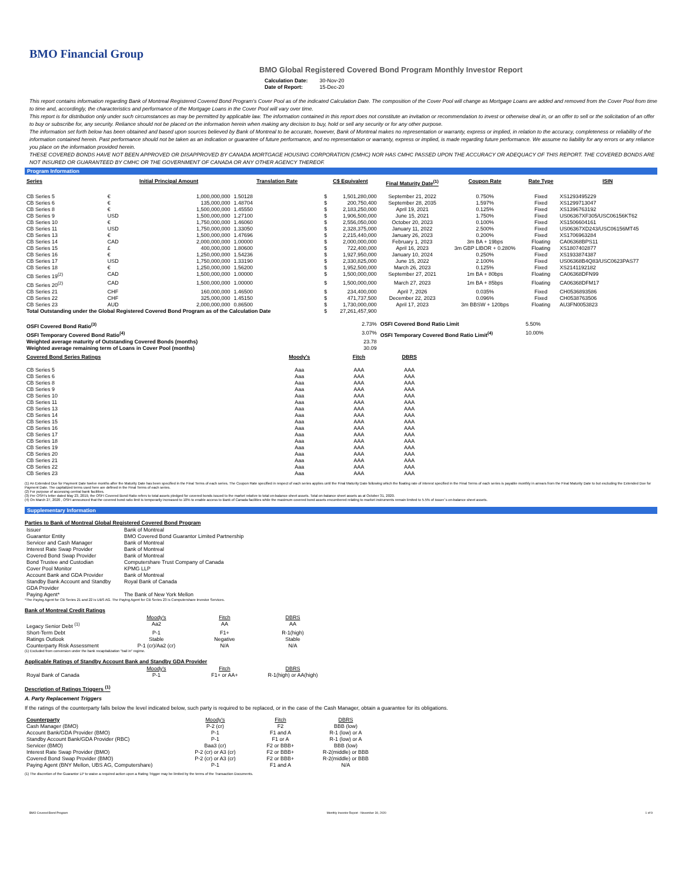BMO Financial Group
BMO Global Registered Covered Bond Program Monthly Investor Report
| Calculation Date: | 30-Nov-20 |
| Date of Report: | 15-Dec-20 |
This report contains information regarding Bank of Montreal Registered Covered Bond Program's Cover Pool as of the indicated Calculation Date. The composition of the Cover Pool will change as Mortgage Loans are added and removed from the Cover Pool from time to time and, accordingly, the characteristics and performance of the Mortgage Loans in the Cover Pool will vary over time.
This report is for distribution only under such circumstances as may be permitted by applicable law. The information contained in this report does not constitute an invitation or recommendation to invest or otherwise deal in, or an offer to sell or the solicitation of an offer to buy or subscribe for, any security. Reliance should not be placed on the information herein when making any decision to buy, hold or sell any security or for any other purpose.
The information set forth below has been obtained and based upon sources believed by Bank of Montreal to be accurate, however, Bank of Montreal makes no representation or warranty, express or implied, in relation to the accuracy, completeness or reliability of the information contained herein. Past performance should not be taken as an indication or guarantee of future performance, and no representation or warranty, express or implied, is made regarding future performance. We assume no liability for any errors or any reliance you place on the information provided herein.
THESE COVERED BONDS HAVE NOT BEEN APPROVED OR DISAPPROVED BY CANADA MORTGAGE HOUSING CORPORATION (CMHC) NOR HAS CMHC PASSED UPON THE ACCURACY OR ADEQUACY OF THIS REPORT. THE COVERED BONDS ARE NOT INSURED OR GUARANTEED BY CMHC OR THE GOVERNMENT OF CANADA OR ANY OTHER AGENCY THEREOF.
Program Information
| Series | Initial Principal Amount | | Translation Rate | C$ Equivalent | | Final Maturity Date<sup>(1)</sup> | Coupon Rate | Rate Type | ISIN |
| --- | --- | --- | --- | --- | --- | --- | --- | --- | --- |
| CB Series 5 | € | 1,000,000,000 | 1.50128 | $ | 1,501,280,000 | September 21, 2022 | 0.750% | Fixed | XS1293495229 |
| CB Series 6 | € | 135,000,000 | 1.48704 | $ | 200,750,400 | September 28, 2035 | 1.597% | Fixed | XS1299713047 |
| CB Series 8 | € | 1,500,000,000 | 1.45550 | $ | 2,183,250,000 | April 19, 2021 | 0.125% | Fixed | XS1396763192 |
| CB Series 9 | USD | 1,500,000,000 | 1.27100 | $ | 1,906,500,000 | June 15, 2021 | 1.750% | Fixed | US06367XF305/USC06156KT62 |
| CB Series 10 | € | 1,750,000,000 | 1.46060 | $ | 2,556,050,000 | October 20, 2023 | 0.100% | Fixed | XS1506604161 |
| CB Series 11 | USD | 1,750,000,000 | 1.33050 | $ | 2,328,375,000 | January 11, 2022 | 2.500% | Fixed | US06367XD243/USC06156MT45 |
| CB Series 13 | € | 1,500,000,000 | 1.47696 | $ | 2,215,440,000 | January 26, 2023 | 0.200% | Fixed | XS1706963284 |
| CB Series 14 | CAD | 2,000,000,000 | 1.00000 | $ | 2,000,000,000 | February 1, 2023 | 3m BA + 19bps | Floating | CA06368BPS11 |
| CB Series 15 | £ | 400,000,000 | 1.80600 | $ | 722,400,000 | April 16, 2023 | 3m GBP LIBOR + 0.280% | Floating | XS1807402877 |
| CB Series 16 | € | 1,250,000,000 | 1.54236 | $ | 1,927,950,000 | January 10, 2024 | 0.250% | Fixed | XS1933874387 |
| CB Series 17 | USD | 1,750,000,000 | 1.33190 | $ | 2,330,825,000 | June 15, 2022 | 2.100% | Fixed | US06368B4Q83/USC0623PAS77 |
| CB Series 18 | € | 1,250,000,000 | 1.56200 | $ | 1,952,500,000 | March 26, 2023 | 0.125% | Fixed | XS2141192182 |
| CB Series 19<sup>(2)</sup> | CAD | 1,500,000,000 | 1.00000 | $ | 1,500,000,000 | September 27, 2021 | 1m BA + 80bps | Floating | CA06368DFN99 |
| CB Series 20<sup>(2)</sup> | CAD | 1,500,000,000 | 1.00000 | $ | 1,500,000,000 | March 27, 2023 | 1m BA + 85bps | Floating | CA06368DFM17 |
| CB Series 21 | CHF | 160,000,000 | 1.46500 | $ | 234,400,000 | April 7, 2026 | 0.035% | Fixed | CH0536893586 |
| CB Series 22 | CHF | 325,000,000 | 1.45150 | $ | 471,737,500 | December 22, 2023 | 0.096% | Fixed | CH0538763506 |
| CB Series 23 | AUD | 2,000,000,000 | 0.86500 | $ | 1,730,000,000 | April 17, 2023 | 3m BBSW + 120bps | Floating | AU3FN0053823 |
| Total Outstanding under the Global Registered Covered Bond Program as of the Calculation Date | | | | $ | 27,261,457,900 | | | | |
| OSFI Covered Bond Ratio<sup>(3)</sup> | | | | | 2.73% | OSFI Covered Bond Ratio Limit | | 5.50% | |
| OSFI Temporary Covered Bond Ratio<sup>(4)</sup> | | | | | 3.07% | OSFI Temporary Covered Bond Ratio Limit<sup>(4)</sup> | | 10.00% | |
| Weighted average maturity of Outstanding Covered Bonds (months) | | | | | 23.78 | | | | |
| Weighted average remaining term of Loans in Cover Pool (months) | | | | | 30.09 | | | | |
| Covered Bond Series Ratings | Moody's | Fitch | DBRS |
| --- | --- | --- | --- |
| CB Series 5 | Aaa | AAA | AAA |
| CB Series 6 | Aaa | AAA | AAA |
| CB Series 8 | Aaa | AAA | AAA |
| CB Series 9 | Aaa | AAA | AAA |
| CB Series 10 | Aaa | AAA | AAA |
| CB Series 11 | Aaa | AAA | AAA |
| CB Series 13 | Aaa | AAA | AAA |
| CB Series 14 | Aaa | AAA | AAA |
| CB Series 15 | Aaa | AAA | AAA |
| CB Series 16 | Aaa | AAA | AAA |
| CB Series 17 | Aaa | AAA | AAA |
| CB Series 18 | Aaa | AAA | AAA |
| CB Series 19 | Aaa | AAA | AAA |
| CB Series 20 | Aaa | AAA | AAA |
| CB Series 21 | Aaa | AAA | AAA |
| CB Series 22 | Aaa | AAA | AAA |
| CB Series 23 | Aaa | AAA | AAA |
(1) An Extended Due for Payment Date twelve months after the Maturity Date has been specified in the Final Terms of each series. The Coupon Rate specified in respect of each series applies until the Final Maturity Date following which the floating rate of interest specified in the Final Terms of each series is payable monthly in arrears from the Final Maturity Date to but excluding the Extended Due for Payment Date. The capitalized terms used here are defined in the Final Terms of each series.
(2) For purpose of accessing central bank facilities.
(3) Per OSFI's letter dated May 23, 2019, the OSFI Covered Bond Ratio refers to total assets pledged for covered bonds issued to the market relative to total on-balance sheet assets. Total on-balance sheet assets as at October 31, 2020.
(4) On March 27, 2020 , OSFI announced that the covered bond ratio limit is temporarily increased to 10% to enable access to Bank of Canada facilities while the maximum covered bond assets encumbered relating to market instruments remain limited to 5.5% of issuer`s on-balance sheet assets.
Supplementary Information
Parties to Bank of Montreal Global Registered Covered Bond Program
| Issuer | Bank of Montreal |
| Guarantor Entity | BMO Covered Bond Guarantor Limited Partnership |
| Servicer and Cash Manager | Bank of Montreal |
| Interest Rate Swap Provider | Bank of Montreal |
| Covered Bond Swap Provider | Bank of Montreal |
| Bond Trustee and Custodian | Computershare Trust Company of Canada |
| Cover Pool Monitor | KPMG LLP |
| Account Bank and GDA Provider | Bank of Montreal |
| Standby Bank Account and Standby GDA Provider | Royal Bank of Canada |
| Paying Agent* | The Bank of New York Mellon |
*The Paying Agent for CB Series 21 and 22 is UBS AG. The Paying Agent for CB Series 23 is Computershare Investor Services.
Bank of Montreal Credit Ratings
| | Moody's | Fitch | DBRS |
| Legacy Senior Debt <sup>(1)</sup> | Aa2 | AA | AA |
| Short-Term Debt | P-1 | F1+ | R-1(high) |
| Ratings Outlook | Stable | Negative | Stable |
| Counterparty Risk Assessment | P-1 (cr)/Aa2 (cr) | N/A | N/A |
(1) Excluded from conversion under the bank recapitalization "bail in" regime.
Applicable Ratings of Standby Account Bank and Standby GDA Provider
| | Moody's | Fitch | DBRS |
| Royal Bank of Canada | P-1 | F1+ or AA+ | R-1(high) or AA(high) |
Description of Ratings Triggers <sup>(1)</sup>
A. Party Replacement Triggers
If the ratings of the counterparty falls below the level indicated below, such party is required to be replaced, or in the case of the Cash Manager, obtain a guarantee for its obligations.
| Counterparty | Moody's | Fitch | DBRS |
| Cash Manager (BMO) | P-2 (cr) | F2 | BBB (low) |
| Account Bank/GDA Provider (BMO) | P-1 | F1 and A | R-1 (low) or A |
| Standby Account Bank/GDA Provider (RBC) | P-1 | F1 or A | R-1 (low) or A |
| Servicer (BMO) | Baa3 (cr) | F2 or BBB+ | BBB (low) |
| Interest Rate Swap Provider (BMO) | P-2 (cr) or A3 (cr) | F2 or BBB+ | R-2(middle) or BBB |
| Covered Bond Swap Provider (BMO) | P-2 (cr) or A3 (cr) | F2 or BBB+ | R-2(middle) or BBB |
| Paying Agent (BNY Mellon, UBS AG, Computershare) | P-1 | F1 and A | N/A |
(1) The discretion of the Guarantor LP to waive a required action upon a Rating Trigger may be limited by the terms of the Transaction Documents.
BMO Covered Bond Program Monthly Investor Report - November 30, 2020 1 of 9